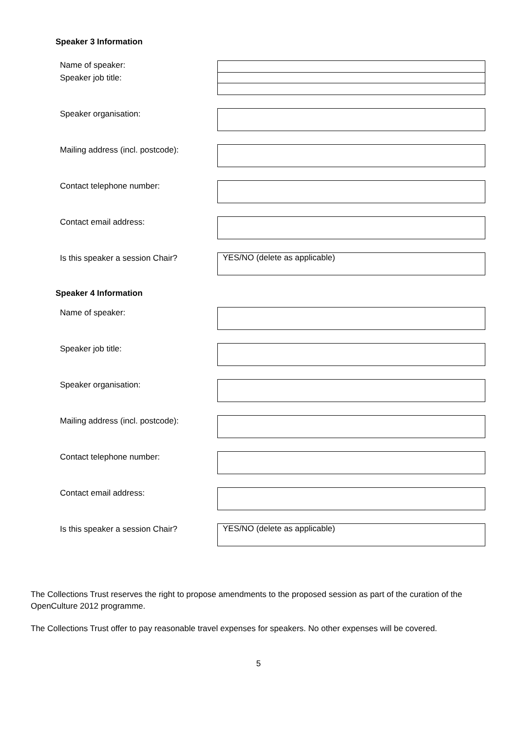Speaker 3 Information
Name of speaker:
Speaker job title:
Speaker organisation:
Mailing address (incl. postcode):
Contact telephone number:
Contact email address:
Is this speaker a session Chair?
YES/NO (delete as applicable)
Speaker 4 Information
Name of speaker:
Speaker job title:
Speaker organisation:
Mailing address (incl. postcode):
Contact telephone number:
Contact email address:
Is this speaker a session Chair?
YES/NO (delete as applicable)
The Collections Trust reserves the right to propose amendments to the proposed session as part of the curation of the OpenCulture 2012 programme.
The Collections Trust offer to pay reasonable travel expenses for speakers. No other expenses will be covered.
5